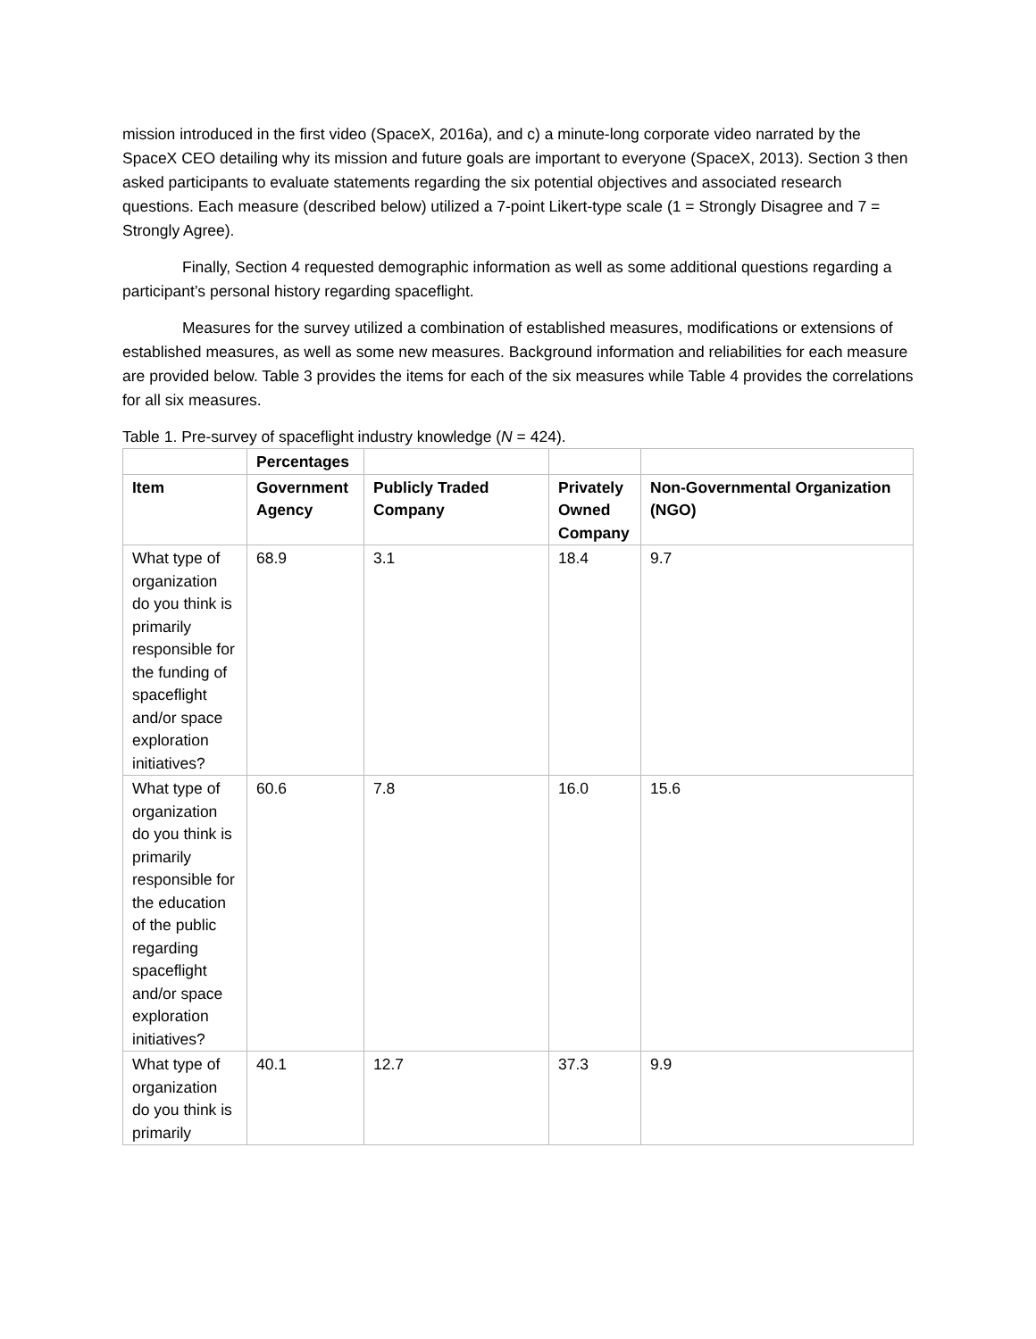mission introduced in the first video (SpaceX, 2016a), and c) a minute-long corporate video narrated by the SpaceX CEO detailing why its mission and future goals are important to everyone (SpaceX, 2013). Section 3 then asked participants to evaluate statements regarding the six potential objectives and associated research questions. Each measure (described below) utilized a 7-point Likert-type scale (1 = Strongly Disagree and 7 = Strongly Agree).
Finally, Section 4 requested demographic information as well as some additional questions regarding a participant’s personal history regarding spaceflight.
Measures for the survey utilized a combination of established measures, modifications or extensions of established measures, as well as some new measures. Background information and reliabilities for each measure are provided below. Table 3 provides the items for each of the six measures while Table 4 provides the correlations for all six measures.
Table 1. Pre-survey of spaceflight industry knowledge (N = 424).
| | Percentages | | | |
| --- | --- | --- | --- | --- |
| Item | Government Agency | Publicly Traded Company | Privately Owned Company | Non-Governmental Organization (NGO) |
| What type of organization do you think is primarily responsible for the funding of spaceflight and/or space exploration initiatives? | 68.9 | 3.1 | 18.4 | 9.7 |
| What type of organization do you think is primarily responsible for the education of the public regarding spaceflight and/or space exploration initiatives? | 60.6 | 7.8 | 16.0 | 15.6 |
| What type of organization do you think is primarily | 40.1 | 12.7 | 37.3 | 9.9 |